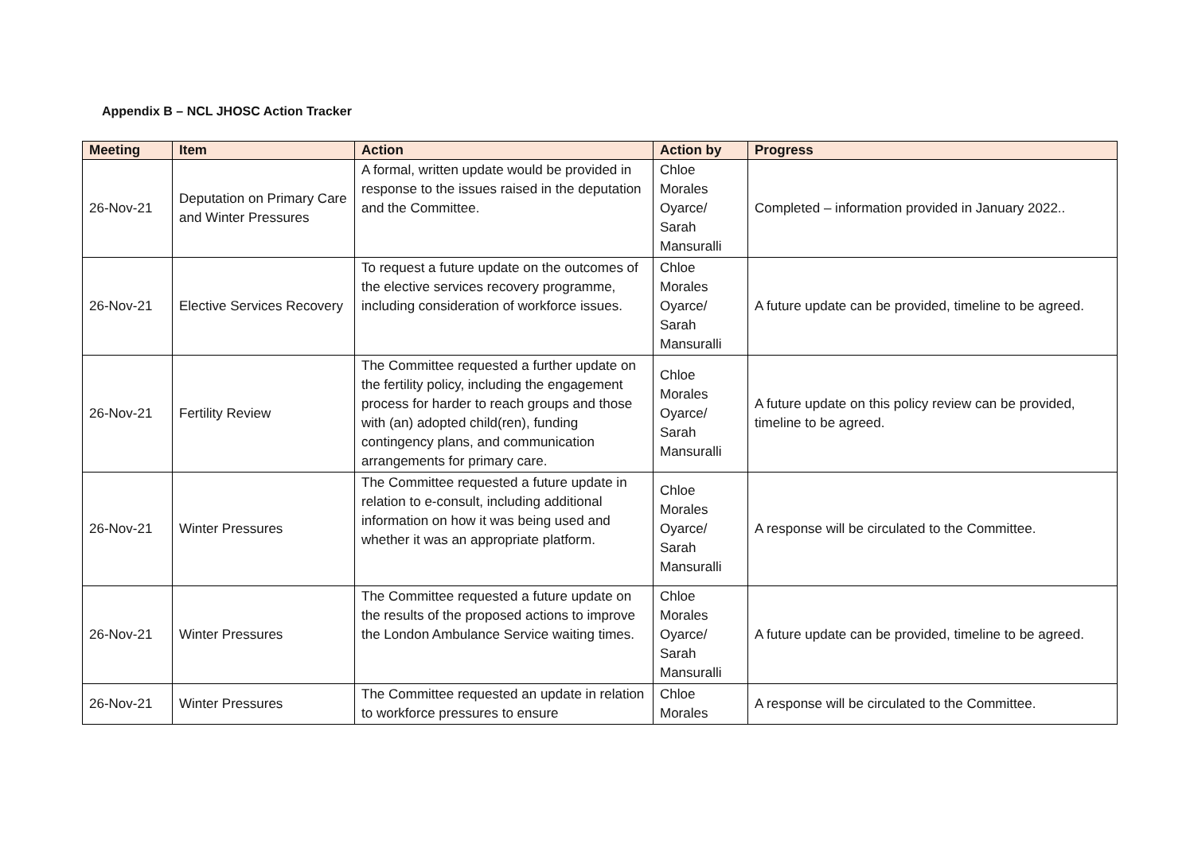Appendix B – NCL JHOSC Action Tracker
| Meeting | Item | Action | Action by | Progress |
| --- | --- | --- | --- | --- |
| 26-Nov-21 | Deputation on Primary Care and Winter Pressures | A formal, written update would be provided in response to the issues raised in the deputation and the Committee. | Chloe Morales Oyarce/ Sarah Mansuralli | Completed – information provided in January 2022.. |
| 26-Nov-21 | Elective Services Recovery | To request a future update on the outcomes of the elective services recovery programme, including consideration of workforce issues. | Chloe Morales Oyarce/ Sarah Mansuralli | A future update can be provided, timeline to be agreed. |
| 26-Nov-21 | Fertility Review | The Committee requested a further update on the fertility policy, including the engagement process for harder to reach groups and those with (an) adopted child(ren), funding contingency plans, and communication arrangements for primary care. | Chloe Morales Oyarce/ Sarah Mansuralli | A future update on this policy review can be provided, timeline to be agreed. |
| 26-Nov-21 | Winter Pressures | The Committee requested a future update in relation to e-consult, including additional information on how it was being used and whether it was an appropriate platform. | Chloe Morales Oyarce/ Sarah Mansuralli | A response will be circulated to the Committee. |
| 26-Nov-21 | Winter Pressures | The Committee requested a future update on the results of the proposed actions to improve the London Ambulance Service waiting times. | Chloe Morales Oyarce/ Sarah Mansuralli | A future update can be provided, timeline to be agreed. |
| 26-Nov-21 | Winter Pressures | The Committee requested an update in relation to workforce pressures to ensure | Chloe Morales | A response will be circulated to the Committee. |